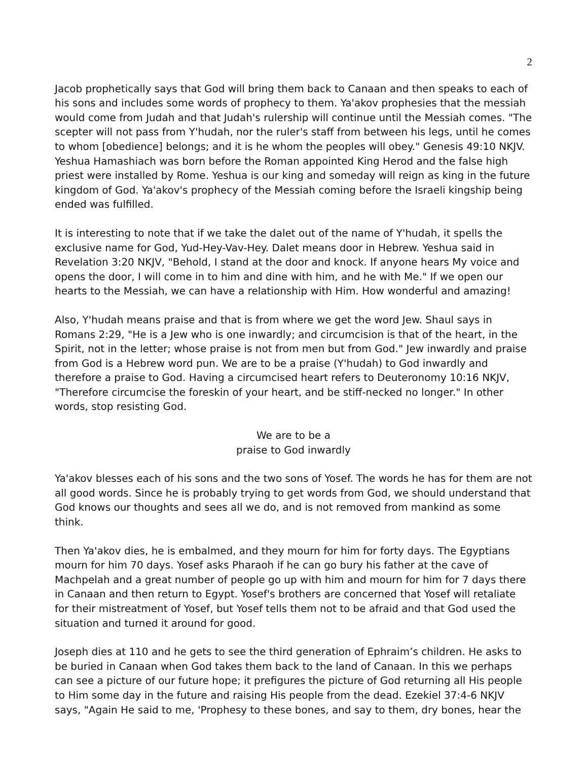2
Jacob prophetically says that God will bring them back to Canaan and then speaks to each of his sons and includes some words of prophecy to them. Ya'akov prophesies that the messiah would come from Judah and that Judah's rulership will continue until the Messiah comes. "The scepter will not pass from Y'hudah, nor the ruler's staff from between his legs, until he comes to whom [obedience] belongs; and it is he whom the peoples will obey." Genesis 49:10 NKJV. Yeshua Hamashiach was born before the Roman appointed King Herod and the false high priest were installed by Rome. Yeshua is our king and someday will reign as king in the future kingdom of God. Ya'akov's prophecy of the Messiah coming before the Israeli kingship being ended was fulfilled.
It is interesting to note that if we take the dalet out of the name of Y'hudah, it spells the exclusive name for God, Yud-Hey-Vav-Hey. Dalet means door in Hebrew. Yeshua said in Revelation 3:20 NKJV, "Behold, I stand at the door and knock. If anyone hears My voice and opens the door, I will come in to him and dine with him, and he with Me." If we open our hearts to the Messiah, we can have a relationship with Him. How wonderful and amazing!
Also, Y'hudah means praise and that is from where we get the word Jew. Shaul says in Romans 2:29, "He is a Jew who is one inwardly; and circumcision is that of the heart, in the Spirit, not in the letter; whose praise is not from men but from God." Jew inwardly and praise from God is a Hebrew word pun. We are to be a praise (Y'hudah) to God inwardly and therefore a praise to God. Having a circumcised heart refers to Deuteronomy 10:16 NKJV, "Therefore circumcise the foreskin of your heart, and be stiff-necked no longer." In other words, stop resisting God.
We are to be a
praise to God inwardly
Ya'akov blesses each of his sons and the two sons of Yosef. The words he has for them are not all good words. Since he is probably trying to get words from God, we should understand that God knows our thoughts and sees all we do, and is not removed from mankind as some think.
Then Ya'akov dies, he is embalmed, and they mourn for him for forty days. The Egyptians mourn for him 70 days. Yosef asks Pharaoh if he can go bury his father at the cave of Machpelah and a great number of people go up with him and mourn for him for 7 days there in Canaan and then return to Egypt. Yosef's brothers are concerned that Yosef will retaliate for their mistreatment of Yosef, but Yosef tells them not to be afraid and that God used the situation and turned it around for good.
Joseph dies at 110 and he gets to see the third generation of Ephraim’s children. He asks to be buried in Canaan when God takes them back to the land of Canaan. In this we perhaps can see a picture of our future hope; it prefigures the picture of God returning all His people to Him some day in the future and raising His people from the dead. Ezekiel 37:4-6 NKJV says, "Again He said to me, 'Prophesy to these bones, and say to them, dry bones, hear the